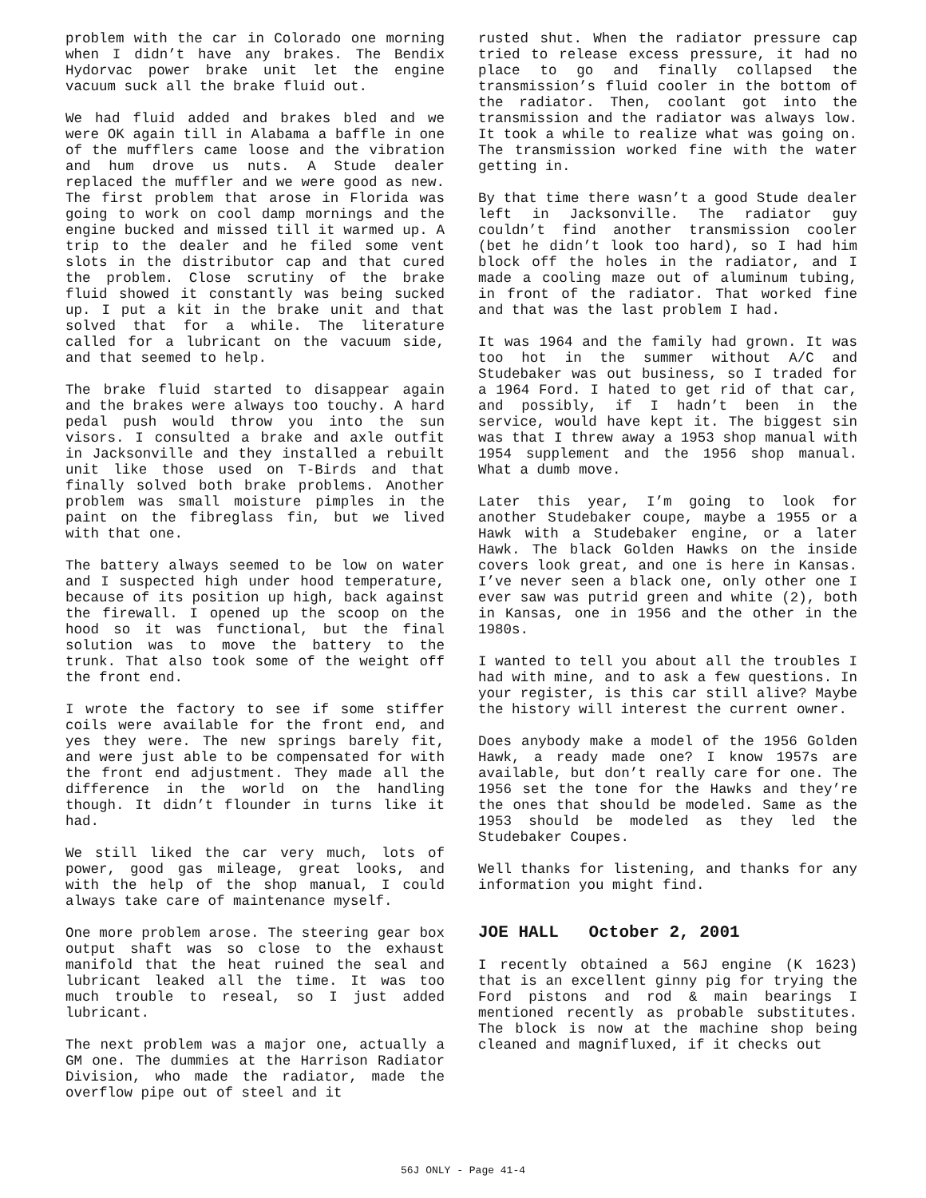problem with the car in Colorado one morning when I didn’t have any brakes. The Bendix Hydorvac power brake unit let the engine vacuum suck all the brake fluid out.
We had fluid added and brakes bled and we were OK again till in Alabama a baffle in one of the mufflers came loose and the vibration and hum drove us nuts. A Stude dealer replaced the muffler and we were good as new. The first problem that arose in Florida was going to work on cool damp mornings and the engine bucked and missed till it warmed up. A trip to the dealer and he filed some vent slots in the distributor cap and that cured the problem. Close scrutiny of the brake fluid showed it constantly was being sucked up. I put a kit in the brake unit and that solved that for a while. The literature called for a lubricant on the vacuum side, and that seemed to help.
The brake fluid started to disappear again and the brakes were always too touchy. A hard pedal push would throw you into the sun visors. I consulted a brake and axle outfit in Jacksonville and they installed a rebuilt unit like those used on T-Birds and that finally solved both brake problems. Another problem was small moisture pimples in the paint on the fibreglass fin, but we lived with that one.
The battery always seemed to be low on water and I suspected high under hood temperature, because of its position up high, back against the firewall. I opened up the scoop on the hood so it was functional, but the final solution was to move the battery to the trunk. That also took some of the weight off the front end.
I wrote the factory to see if some stiffer coils were available for the front end, and yes they were. The new springs barely fit, and were just able to be compensated for with the front end adjustment. They made all the difference in the world on the handling though. It didn’t flounder in turns like it had.
We still liked the car very much, lots of power, good gas mileage, great looks, and with the help of the shop manual, I could always take care of maintenance myself.
One more problem arose. The steering gear box output shaft was so close to the exhaust manifold that the heat ruined the seal and lubricant leaked all the time. It was too much trouble to reseal, so I just added lubricant.
The next problem was a major one, actually a GM one. The dummies at the Harrison Radiator Division, who made the radiator, made the overflow pipe out of steel and it
rusted shut. When the radiator pressure cap tried to release excess pressure, it had no place to go and finally collapsed the transmission’s fluid cooler in the bottom of the radiator. Then, coolant got into the transmission and the radiator was always low. It took a while to realize what was going on. The transmission worked fine with the water getting in.
By that time there wasn’t a good Stude dealer left in Jacksonville. The radiator guy couldn’t find another transmission cooler (bet he didn’t look too hard), so I had him block off the holes in the radiator, and I made a cooling maze out of aluminum tubing, in front of the radiator. That worked fine and that was the last problem I had.
It was 1964 and the family had grown. It was too hot in the summer without A/C and Studebaker was out business, so I traded for a 1964 Ford. I hated to get rid of that car, and possibly, if I hadn’t been in the service, would have kept it. The biggest sin was that I threw away a 1953 shop manual with 1954 supplement and the 1956 shop manual. What a dumb move.
Later this year, I’m going to look for another Studebaker coupe, maybe a 1955 or a Hawk with a Studebaker engine, or a later Hawk. The black Golden Hawks on the inside covers look great, and one is here in Kansas. I’ve never seen a black one, only other one I ever saw was putrid green and white (2), both in Kansas, one in 1956 and the other in the 1980s.
I wanted to tell you about all the troubles I had with mine, and to ask a few questions. In your register, is this car still alive? Maybe the history will interest the current owner.
Does anybody make a model of the 1956 Golden Hawk, a ready made one? I know 1957s are available, but don’t really care for one. The 1956 set the tone for the Hawks and they’re the ones that should be modeled. Same as the 1953 should be modeled as they led the Studebaker Coupes.
Well thanks for listening, and thanks for any information you might find.
JOE HALL October 2, 2001
I recently obtained a 56J engine (K 1623) that is an excellent ginny pig for trying the Ford pistons and rod & main bearings I mentioned recently as probable substitutes. The block is now at the machine shop being cleaned and magnifluxed, if it checks out
56J ONLY - Page 41-4